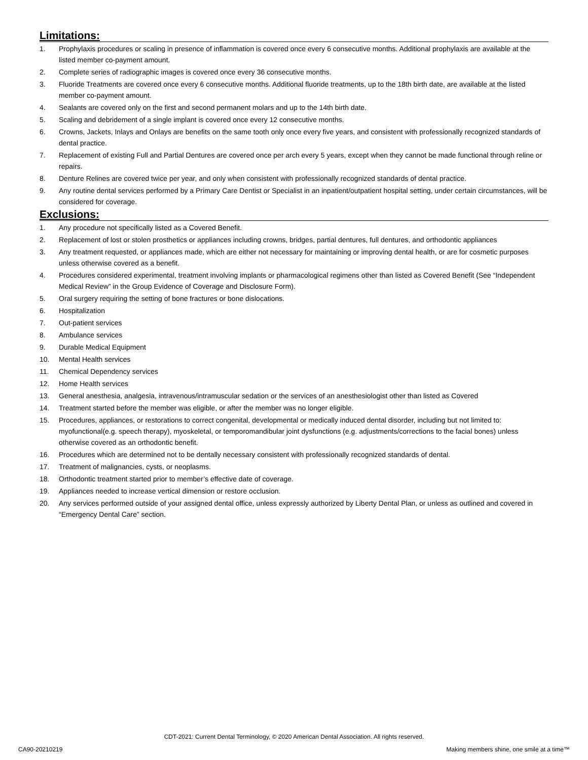Limitations:
1. Prophylaxis procedures or scaling in presence of inflammation is covered once every 6 consecutive months. Additional prophylaxis are available at the listed member co-payment amount.
2. Complete series of radiographic images is covered once every 36 consecutive months.
3. Fluoride Treatments are covered once every 6 consecutive months. Additional fluoride treatments, up to the 18th birth date, are available at the listed member co-payment amount.
4. Sealants are covered only on the first and second permanent molars and up to the 14th birth date.
5. Scaling and debridement of a single implant is covered once every 12 consecutive months.
6. Crowns, Jackets, Inlays and Onlays are benefits on the same tooth only once every five years, and consistent with professionally recognized standards of dental practice.
7. Replacement of existing Full and Partial Dentures are covered once per arch every 5 years, except when they cannot be made functional through reline or repairs.
8. Denture Relines are covered twice per year, and only when consistent with professionally recognized standards of dental practice.
9. Any routine dental services performed by a Primary Care Dentist or Specialist in an inpatient/outpatient hospital setting, under certain circumstances, will be considered for coverage.
Exclusions:
1. Any procedure not specifically listed as a Covered Benefit.
2. Replacement of lost or stolen prosthetics or appliances including crowns, bridges, partial dentures, full dentures, and orthodontic appliances
3. Any treatment requested, or appliances made, which are either not necessary for maintaining or improving dental health, or are for cosmetic purposes unless otherwise covered as a benefit.
4. Procedures considered experimental, treatment involving implants or pharmacological regimens other than listed as Covered Benefit (See “Independent Medical Review” in the Group Evidence of Coverage and Disclosure Form).
5. Oral surgery requiring the setting of bone fractures or bone dislocations.
6. Hospitalization
7. Out-patient services
8. Ambulance services
9. Durable Medical Equipment
10. Mental Health services
11. Chemical Dependency services
12. Home Health services
13. General anesthesia, analgesia, intravenous/intramuscular sedation or the services of an anesthesiologist other than listed as Covered
14. Treatment started before the member was eligible, or after the member was no longer eligible.
15. Procedures, appliances, or restorations to correct congenital, developmental or medically induced dental disorder, including but not limited to: myofunctional(e.g. speech therapy), myoskeletal, or temporomandibular joint dysfunctions (e.g. adjustments/corrections to the facial bones) unless otherwise covered as an orthodontic benefit.
16. Procedures which are determined not to be dentally necessary consistent with professionally recognized standards of dental.
17. Treatment of malignancies, cysts, or neoplasms.
18. Orthodontic treatment started prior to member’s effective date of coverage.
19. Appliances needed to increase vertical dimension or restore occlusion.
20. Any services performed outside of your assigned dental office, unless expressly authorized by Liberty Dental Plan, or unless as outlined and covered in “Emergency Dental Care” section.
CDT-2021: Current Dental Terminology, © 2020 American Dental Association. All rights reserved.
CA90-20210219 Making members shine, one smile at a time™